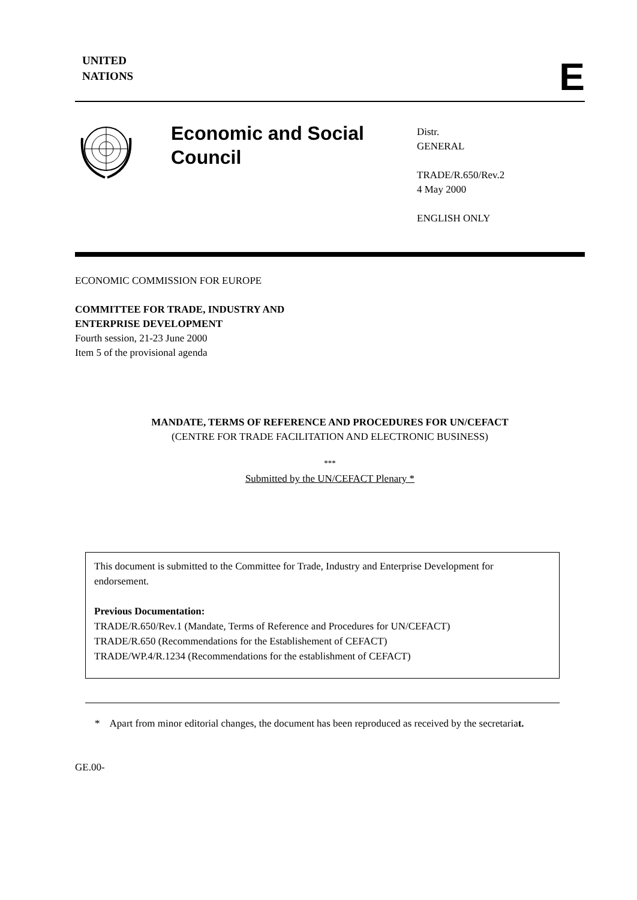UNITED
NATIONS
E
Economic and Social Council
Distr.
GENERAL
TRADE/R.650/Rev.2
4 May 2000
ENGLISH ONLY
ECONOMIC COMMISSION FOR EUROPE
COMMITTEE FOR TRADE, INDUSTRY AND
ENTERPRISE DEVELOPMENT
Fourth session, 21-23 June 2000
Item 5 of the provisional agenda
MANDATE, TERMS OF REFERENCE AND PROCEDURES FOR UN/CEFACT
(CENTRE FOR TRADE FACILITATION AND ELECTRONIC BUSINESS)
***
Submitted by the UN/CEFACT Plenary *
This document is submitted to the Committee for Trade, Industry and Enterprise Development for endorsement.
Previous Documentation:
TRADE/R.650/Rev.1 (Mandate, Terms of Reference and Procedures for UN/CEFACT)
TRADE/R.650 (Recommendations for the Establishement of CEFACT)
TRADE/WP.4/R.1234 (Recommendations for the establishment of CEFACT)
* Apart from minor editorial changes, the document has been reproduced as received by the secretariat.
GE.00-